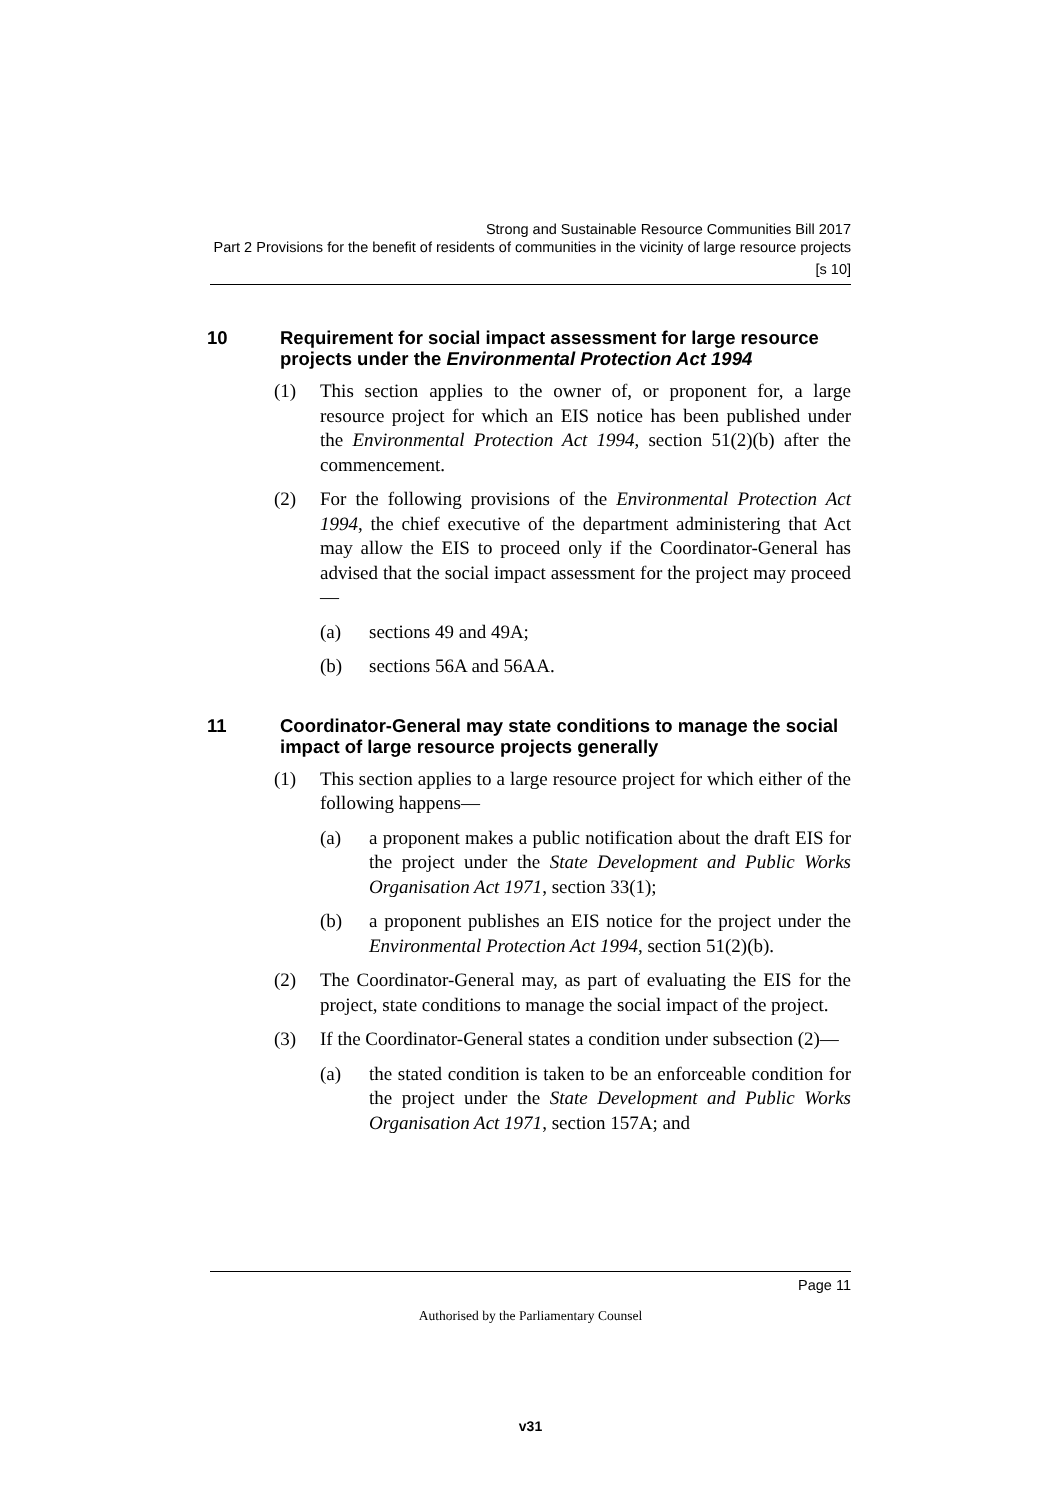Strong and Sustainable Resource Communities Bill 2017
Part 2 Provisions for the benefit of residents of communities in the vicinity of large resource projects
[s 10]
10 Requirement for social impact assessment for large resource projects under the Environmental Protection Act 1994
(1) This section applies to the owner of, or proponent for, a large resource project for which an EIS notice has been published under the Environmental Protection Act 1994, section 51(2)(b) after the commencement.
(2) For the following provisions of the Environmental Protection Act 1994, the chief executive of the department administering that Act may allow the EIS to proceed only if the Coordinator-General has advised that the social impact assessment for the project may proceed—
(a) sections 49 and 49A;
(b) sections 56A and 56AA.
11 Coordinator-General may state conditions to manage the social impact of large resource projects generally
(1) This section applies to a large resource project for which either of the following happens—
(a) a proponent makes a public notification about the draft EIS for the project under the State Development and Public Works Organisation Act 1971, section 33(1);
(b) a proponent publishes an EIS notice for the project under the Environmental Protection Act 1994, section 51(2)(b).
(2) The Coordinator-General may, as part of evaluating the EIS for the project, state conditions to manage the social impact of the project.
(3) If the Coordinator-General states a condition under subsection (2)—
(a) the stated condition is taken to be an enforceable condition for the project under the State Development and Public Works Organisation Act 1971, section 157A; and
Page 11
Authorised by the Parliamentary Counsel
v31